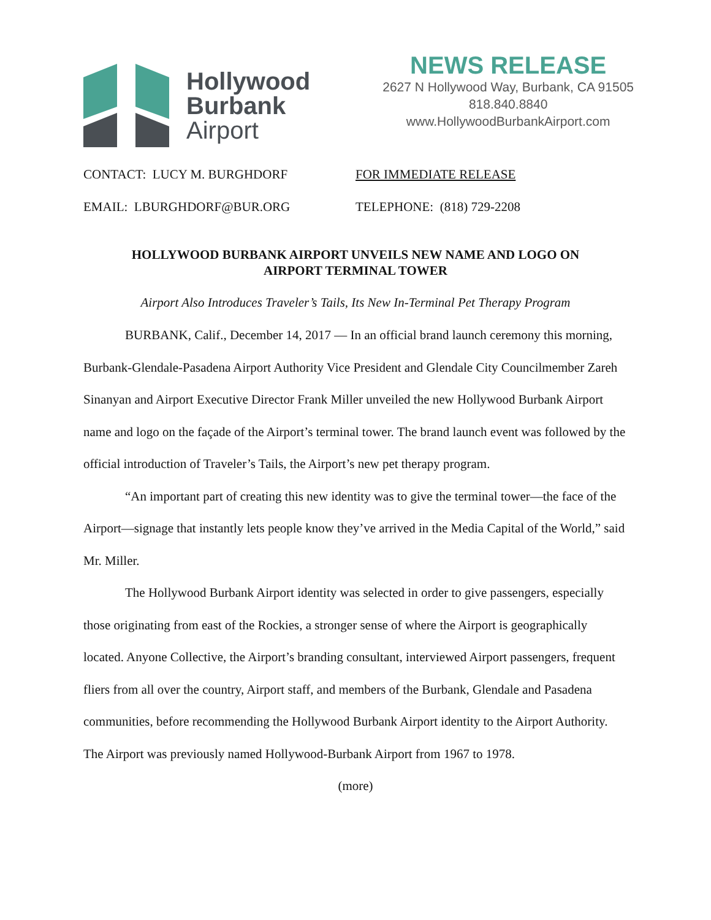Hollywood
Burbank
Airport
NEWS RELEASE
2627 N Hollywood Way, Burbank, CA 91505
818.840.8840
www.HollywoodBurbankAirport.com
CONTACT: LUCY M. BURGHDORF FOR IMMEDIATE RELEASE
EMAIL: LBURGHDORF@BUR.ORG TELEPHONE: (818) 729-2208
HOLLYWOOD BURBANK AIRPORT UNVEILS NEW NAME AND LOGO ON
AIRPORT TERMINAL TOWER
Airport Also Introduces Traveler’s Tails, Its New In-Terminal Pet Therapy Program
BURBANK, Calif., December 14, 2017 — In an official brand launch ceremony this morning, Burbank-Glendale-Pasadena Airport Authority Vice President and Glendale City Councilmember Zareh Sinanyan and Airport Executive Director Frank Miller unveiled the new Hollywood Burbank Airport name and logo on the façade of the Airport’s terminal tower. The brand launch event was followed by the official introduction of Traveler’s Tails, the Airport’s new pet therapy program.
“An important part of creating this new identity was to give the terminal tower—the face of the Airport—signage that instantly lets people know they’ve arrived in the Media Capital of the World,” said Mr. Miller.
The Hollywood Burbank Airport identity was selected in order to give passengers, especially those originating from east of the Rockies, a stronger sense of where the Airport is geographically located. Anyone Collective, the Airport’s branding consultant, interviewed Airport passengers, frequent fliers from all over the country, Airport staff, and members of the Burbank, Glendale and Pasadena communities, before recommending the Hollywood Burbank Airport identity to the Airport Authority. The Airport was previously named Hollywood-Burbank Airport from 1967 to 1978.
(more)